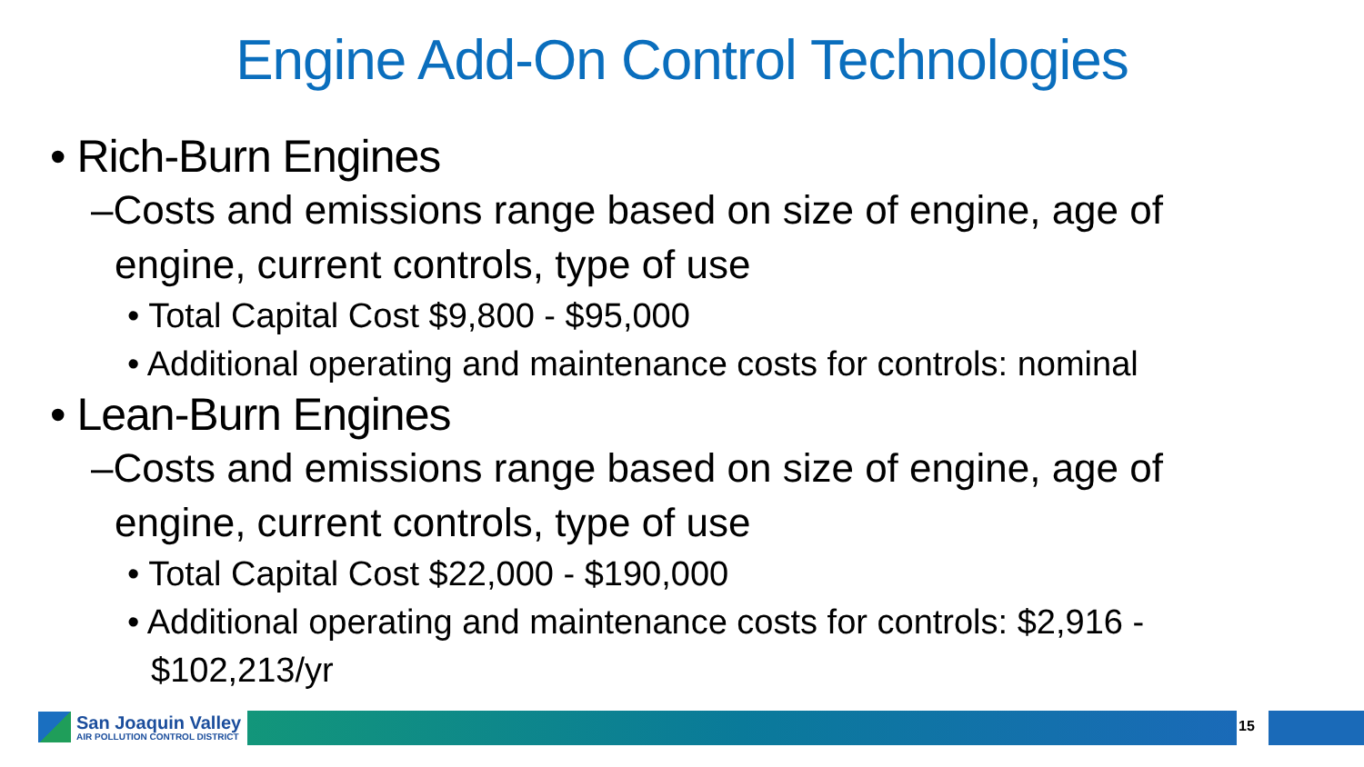Engine Add-On Control Technologies
• Rich-Burn Engines
–Costs and emissions range based on size of engine, age of engine, current controls, type of use
• Total Capital Cost $9,800 - $95,000
• Additional operating and maintenance costs for controls: nominal
• Lean-Burn Engines
–Costs and emissions range based on size of engine, age of engine, current controls, type of use
• Total Capital Cost $22,000 - $190,000
• Additional operating and maintenance costs for controls: $2,916 - $102,213/yr
San Joaquin Valley
AIR POLLUTION CONTROL DISTRICT
15